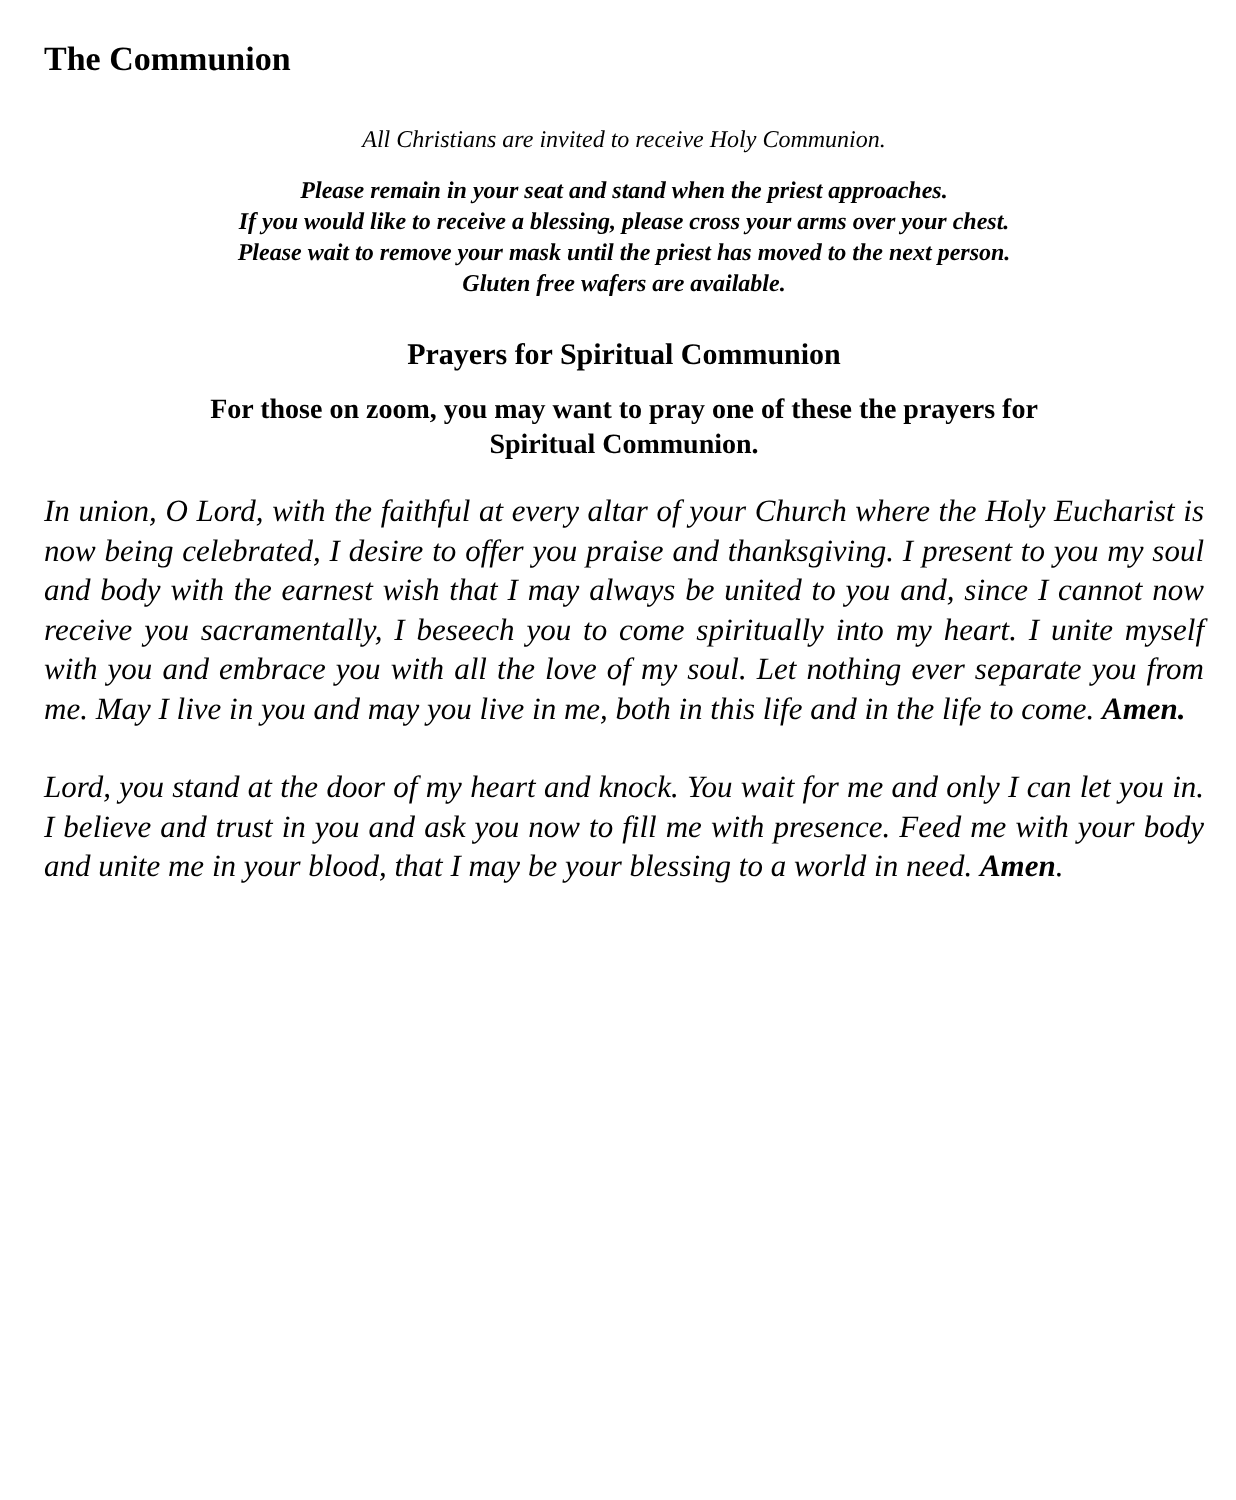The Communion
All Christians are invited to receive Holy Communion.
Please remain in your seat and stand when the priest approaches.
If you would like to receive a blessing, please cross your arms over your chest.
Please wait to remove your mask until the priest has moved to the next person.
Gluten free wafers are available.
Prayers for Spiritual Communion
For those on zoom, you may want to pray one of these the prayers for
Spiritual Communion.
In union, O Lord, with the faithful at every altar of your Church where the Holy Eucharist is now being celebrated, I desire to offer you praise and thanksgiving. I present to you my soul and body with the earnest wish that I may always be united to you and, since I cannot now receive you sacramentally, I beseech you to come spiritually into my heart. I unite myself with you and embrace you with all the love of my soul. Let nothing ever separate you from me. May I live in you and may you live in me, both in this life and in the life to come. Amen.
Lord, you stand at the door of my heart and knock. You wait for me and only I can let you in. I believe and trust in you and ask you now to fill me with presence. Feed me with your body and unite me in your blood, that I may be your blessing to a world in need. Amen.